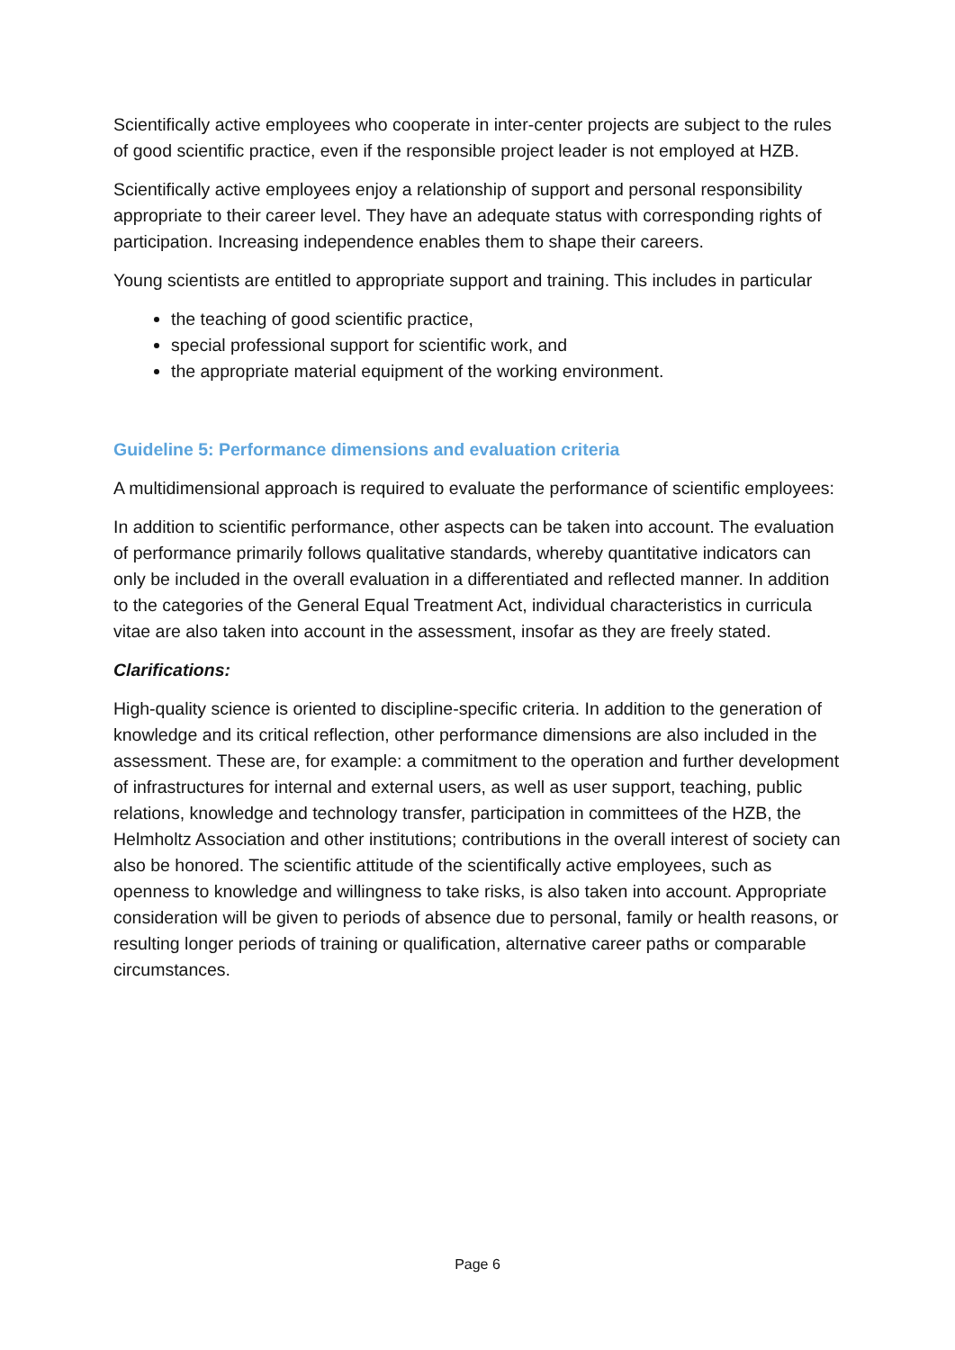Scientifically active employees who cooperate in inter-center projects are subject to the rules of good scientific practice, even if the responsible project leader is not employed at HZB.
Scientifically active employees enjoy a relationship of support and personal responsibility appropriate to their career level. They have an adequate status with corresponding rights of participation. Increasing independence enables them to shape their careers.
Young scientists are entitled to appropriate support and training. This includes in particular
the teaching of good scientific practice,
special professional support for scientific work, and
the appropriate material equipment of the working environment.
Guideline 5: Performance dimensions and evaluation criteria
A multidimensional approach is required to evaluate the performance of scientific employees:
In addition to scientific performance, other aspects can be taken into account. The evaluation of performance primarily follows qualitative standards, whereby quantitative indicators can only be included in the overall evaluation in a differentiated and reflected manner. In addition to the categories of the General Equal Treatment Act, individual characteristics in curricula vitae are also taken into account in the assessment, insofar as they are freely stated.
Clarifications:
High-quality science is oriented to discipline-specific criteria. In addition to the generation of knowledge and its critical reflection, other performance dimensions are also included in the assessment. These are, for example: a commitment to the operation and further development of infrastructures for internal and external users, as well as user support, teaching, public relations, knowledge and technology transfer, participation in committees of the HZB, the Helmholtz Association and other institutions; contributions in the overall interest of society can also be honored. The scientific attitude of the scientifically active employees, such as openness to knowledge and willingness to take risks, is also taken into account. Appropriate consideration will be given to periods of absence due to personal, family or health reasons, or resulting longer periods of training or qualification, alternative career paths or comparable circumstances.
Page 6